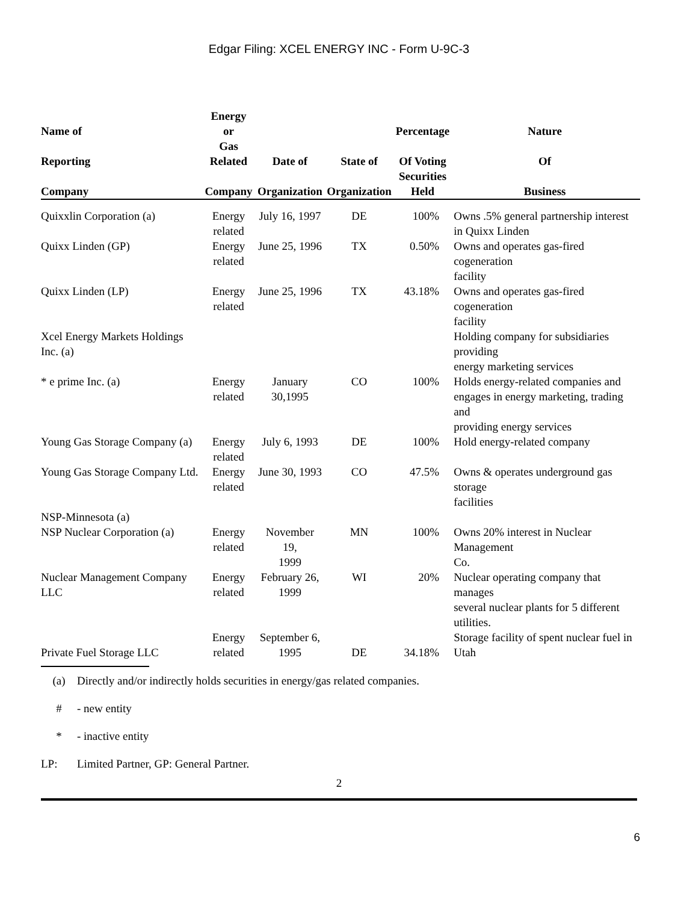Edgar Filing: XCEL ENERGY INC - Form U-9C-3
| Name of Reporting Company | Energy or Gas Related Company | Date of Organization | State of Organization | Percentage Of Voting Securities Held | Nature Of Business |
| --- | --- | --- | --- | --- | --- |
| Quixxlin Corporation (a) | Energy related | July 16, 1997 | DE | 100% | Owns .5% general partnership interest in Quixx Linden |
| Quixx Linden (GP) | Energy related | June 25, 1996 | TX | 0.50% | Owns and operates gas-fired cogeneration facility |
| Quixx Linden (LP) | Energy related | June 25, 1996 | TX | 43.18% | Owns and operates gas-fired cogeneration facility |
| Xcel Energy Markets Holdings Inc. (a) | | | | | Holding company for subsidiaries providing energy marketing services |
| * e prime Inc. (a) | Energy related | January 30,1995 | CO | 100% | Holds energy-related companies and engages in energy marketing, trading and providing energy services |
| Young Gas Storage Company (a) | Energy related | July 6, 1993 | DE | 100% | Hold energy-related company |
| Young Gas Storage Company Ltd. | Energy related | June 30, 1993 | CO | 47.5% | Owns & operates underground gas storage facilities |
| NSP-Minnesota (a) | | | | | |
| NSP Nuclear Corporation (a) | Energy related | November 19, 1999 | MN | 100% | Owns 20% interest in Nuclear Management Co. |
| Nuclear Management Company LLC | Energy related | February 26, 1999 | WI | 20% | Nuclear operating company that manages several nuclear plants for 5 different utilities. |
| Private Fuel Storage LLC | Energy related | September 6, 1995 | DE | 34.18% | Storage facility of spent nuclear fuel in Utah |
(a) Directly and/or indirectly holds securities in energy/gas related companies.
# - new entity
* - inactive entity
LP: Limited Partner, GP: General Partner.
2
6